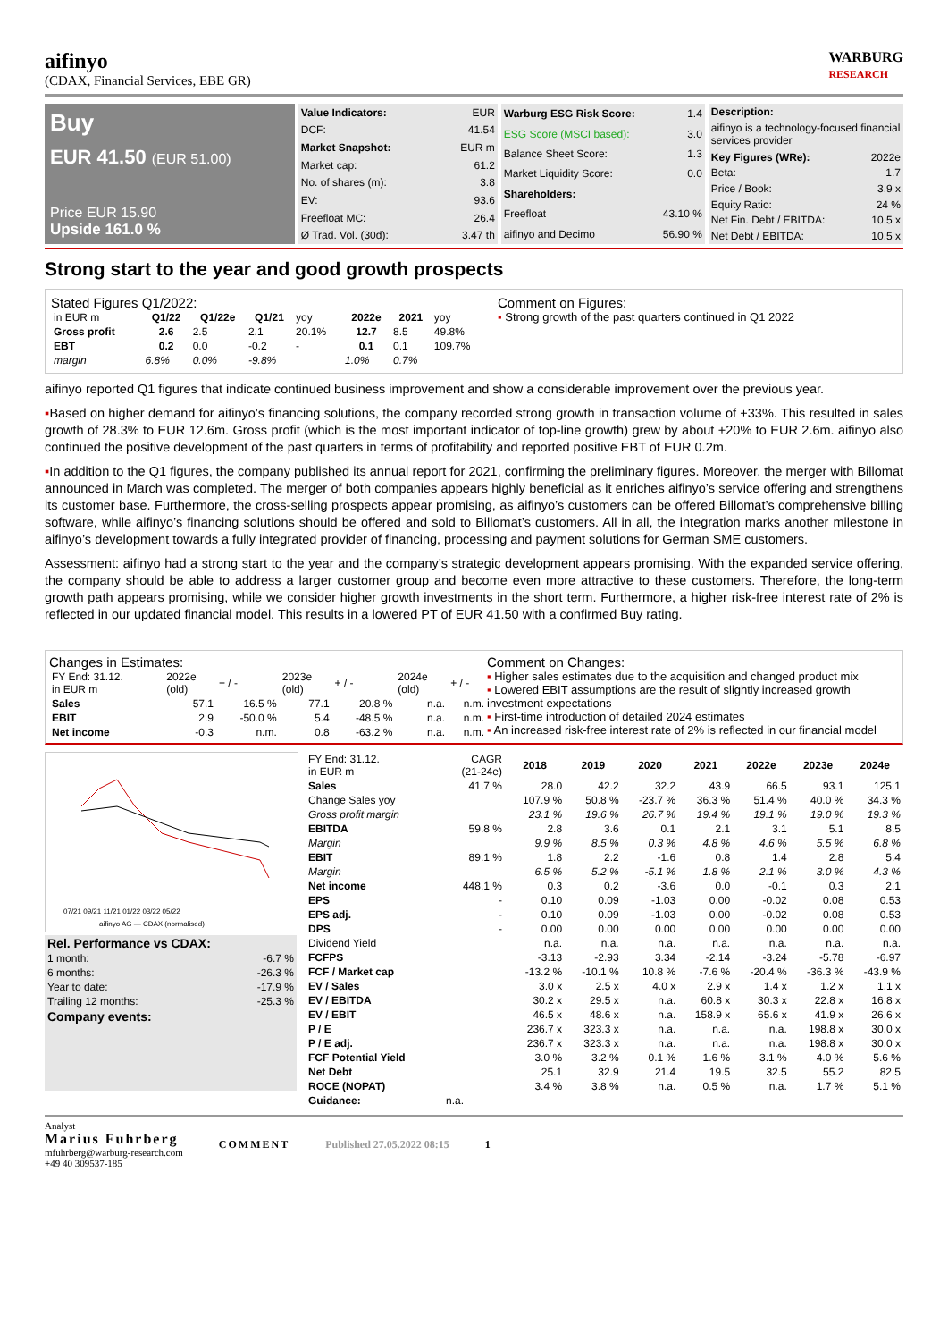aifinyo
(CDAX, Financial Services, EBE GR)
WARBURG
RESEARCH
Buy
EUR 41.50 (EUR 51.00)
Price EUR 15.90
Upside 161.0 %
| Value Indicators: | EUR |
| DCF: | 41.54 |
| Market Snapshot: | EUR m |
| Market cap: | 61.2 |
| No. of shares (m): | 3.8 |
| EV: | 93.6 |
| Freefloat MC: | 26.4 |
| Ø Trad. Vol. (30d): | 3.47 th |
| Warburg ESG Risk Score: | 1.4 |
| ESG Score (MSCI based): | 3.0 |
| Balance Sheet Score: | 1.3 |
| Market Liquidity Score: | 0.0 |
| Shareholders: | |
| Freefloat | 43.10 % |
| aifinyo and Decimo | 56.90 % |
| Description: | |
| aifinyo is a technology-focused financial services provider | |
| Key Figures (WRe): | 2022e |
| Beta: | 1.7 |
| Price / Book: | 3.9 x |
| Equity Ratio: | 24 % |
| Net Fin. Debt / EBITDA: | 10.5 x |
| Net Debt / EBITDA: | 10.5 x |
Strong start to the year and good growth prospects
Stated Figures Q1/2022:
| in EUR m | Q1/22 | Q1/22e | Q1/21 | yoy | 2022e | 2021 | yoy |
| Gross profit | 2.6 | 2.5 | 2.1 | 20.1% | 12.7 | 8.5 | 49.8% |
| EBT | 0.2 | 0.0 | -0.2 | - | 0.1 | 0.1 | 109.7% |
| margin | 6.8% | 0.0% | -9.8% | | 1.0% | 0.7% | |
Comment on Figures:
▪ Strong growth of the past quarters continued in Q1 2022
aifinyo reported Q1 figures that indicate continued business improvement and show a considerable improvement over the previous year.
▪Based on higher demand for aifinyo’s financing solutions, the company recorded strong growth in transaction volume of +33%. This resulted in sales growth of 28.3% to EUR 12.6m. Gross profit (which is the most important indicator of top-line growth) grew by about +20% to EUR 2.6m. aifinyo also continued the positive development of the past quarters in terms of profitability and reported positive EBT of EUR 0.2m.
▪In addition to the Q1 figures, the company published its annual report for 2021, confirming the preliminary figures. Moreover, the merger with Billomat announced in March was completed. The merger of both companies appears highly beneficial as it enriches aifinyo’s service offering and strengthens its customer base. Furthermore, the cross-selling prospects appear promising, as aifinyo’s customers can be offered Billomat’s comprehensive billing software, while aifinyo’s financing solutions should be offered and sold to Billomat’s customers. All in all, the integration marks another milestone in aifinyo’s development towards a fully integrated provider of financing, processing and payment solutions for German SME customers.
Assessment: aifinyo had a strong start to the year and the company’s strategic development appears promising. With the expanded service offering, the company should be able to address a larger customer group and become even more attractive to these customers. Therefore, the long-term growth path appears promising, while we consider higher growth investments in the short term. Furthermore, a higher risk-free interest rate of 2% is reflected in our updated financial model. This results in a lowered PT of EUR 41.50 with a confirmed Buy rating.
Changes in Estimates:
| FY End: 31.12. in EUR m | 2022e (old) | + / - | 2023e (old) | + / - | 2024e (old) | + / - |
| Sales | 57.1 | 16.5 % | 77.1 | 20.8 % | n.a. | n.m. |
| EBIT | 2.9 | -50.0 % | 5.4 | -48.5 % | n.a. | n.m. |
| Net income | -0.3 | n.m. | 0.8 | -63.2 % | n.a. | n.m. |
Comment on Changes:
▪ Higher sales estimates due to the acquisition and changed product mix
▪ Lowered EBIT assumptions are the result of slightly increased growth investment expectations
▪ First-time introduction of detailed 2024 estimates
▪ An increased risk-free interest rate of 2% is reflected in our financial model
07/21 09/21 11/21 01/22 03/22 05/22
aifinyo AG — CDAX (normalised)
| Rel. Performance vs CDAX: | |
| --- | --- |
| 1 month: | -6.7 % |
| 6 months: | -26.3 % |
| Year to date: | -17.9 % |
| Trailing 12 months: | -25.3 % |
| Company events: | |
| FY End: 31.12. in EUR m | CAGR (21-24e) | 2018 | 2019 | 2020 | 2021 | 2022e | 2023e | 2024e |
| Sales | 41.7 % | 28.0 | 42.2 | 32.2 | 43.9 | 66.5 | 93.1 | 125.1 |
| Change Sales yoy | | 107.9 % | 50.8 % | -23.7 % | 36.3 % | 51.4 % | 40.0 % | 34.3 % |
| Gross profit margin | | 23.1 % | 19.6 % | 26.7 % | 19.4 % | 19.1 % | 19.0 % | 19.3 % |
| EBITDA | 59.8 % | 2.8 | 3.6 | 0.1 | 2.1 | 3.1 | 5.1 | 8.5 |
| Margin | | 9.9 % | 8.5 % | 0.3 % | 4.8 % | 4.6 % | 5.5 % | 6.8 % |
| EBIT | 89.1 % | 1.8 | 2.2 | -1.6 | 0.8 | 1.4 | 2.8 | 5.4 |
| Margin | | 6.5 % | 5.2 % | -5.1 % | 1.8 % | 2.1 % | 3.0 % | 4.3 % |
| Net income | 448.1 % | 0.3 | 0.2 | -3.6 | 0.0 | -0.1 | 0.3 | 2.1 |
| EPS | - | 0.10 | 0.09 | -1.03 | 0.00 | -0.02 | 0.08 | 0.53 |
| EPS adj. | - | 0.10 | 0.09 | -1.03 | 0.00 | -0.02 | 0.08 | 0.53 |
| DPS | - | 0.00 | 0.00 | 0.00 | 0.00 | 0.00 | 0.00 | 0.00 |
| Dividend Yield | | n.a. | n.a. | n.a. | n.a. | n.a. | n.a. | n.a. |
| FCFPS | | -3.13 | -2.93 | 3.34 | -2.14 | -3.24 | -5.78 | -6.97 |
| FCF / Market cap | | -13.2 % | -10.1 % | 10.8 % | -7.6 % | -20.4 % | -36.3 % | -43.9 % |
| EV / Sales | | 3.0 x | 2.5 x | 4.0 x | 2.9 x | 1.4 x | 1.2 x | 1.1 x |
| EV / EBITDA | | 30.2 x | 29.5 x | n.a. | 60.8 x | 30.3 x | 22.8 x | 16.8 x |
| EV / EBIT | | 46.5 x | 48.6 x | n.a. | 158.9 x | 65.6 x | 41.9 x | 26.6 x |
| P / E | | 236.7 x | 323.3 x | n.a. | n.a. | n.a. | 198.8 x | 30.0 x |
| P / E adj. | | 236.7 x | 323.3 x | n.a. | n.a. | n.a. | 198.8 x | 30.0 x |
| FCF Potential Yield | | 3.0 % | 3.2 % | 0.1 % | 1.6 % | 3.1 % | 4.0 % | 5.6 % |
| Net Debt | | 25.1 | 32.9 | 21.4 | 19.5 | 32.5 | 55.2 | 82.5 |
| ROCE (NOPAT) | | 3.4 % | 3.8 % | n.a. | 0.5 % | n.a. | 1.7 % | 5.1 % |
| Guidance: | n.a. | | | | | | | |
Analyst
Marius Fuhrberg
mfuhrberg@warburg-research.com
+49 40 309537-185
COMMENT Published 27.05.2022 08:15 1